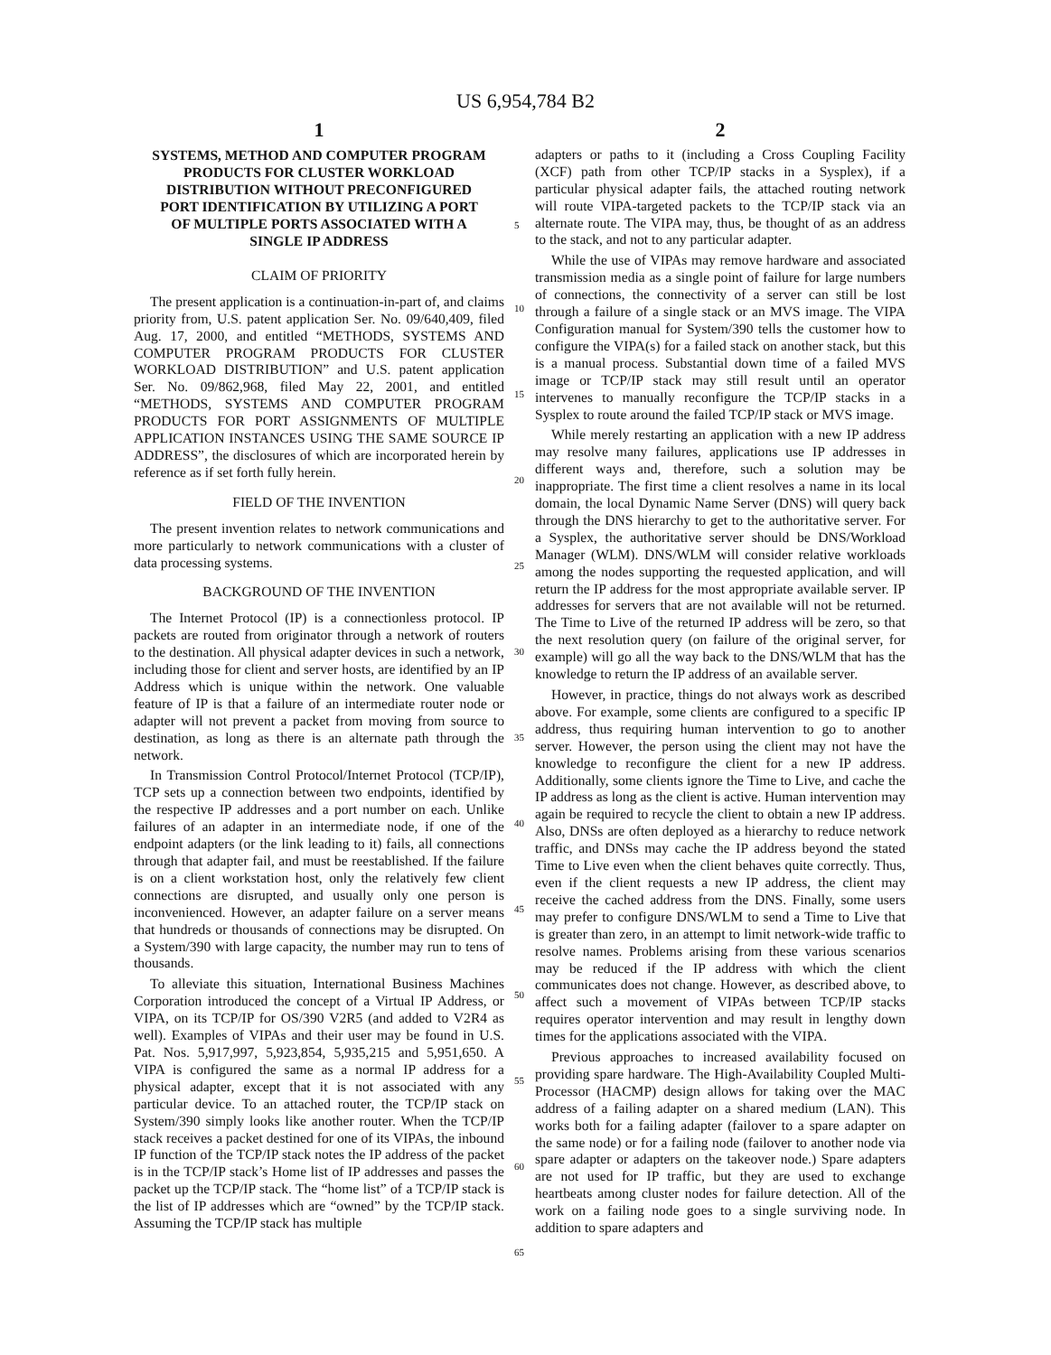US 6,954,784 B2
1
SYSTEMS, METHOD AND COMPUTER PROGRAM PRODUCTS FOR CLUSTER WORKLOAD DISTRIBUTION WITHOUT PRECONFIGURED PORT IDENTIFICATION BY UTILIZING A PORT OF MULTIPLE PORTS ASSOCIATED WITH A SINGLE IP ADDRESS
CLAIM OF PRIORITY
The present application is a continuation-in-part of, and claims priority from, U.S. patent application Ser. No. 09/640,409, filed Aug. 17, 2000, and entitled “METHODS, SYSTEMS AND COMPUTER PROGRAM PRODUCTS FOR CLUSTER WORKLOAD DISTRIBUTION” and U.S. patent application Ser. No. 09/862,968, filed May 22, 2001, and entitled “METHODS, SYSTEMS AND COMPUTER PROGRAM PRODUCTS FOR PORT ASSIGNMENTS OF MULTIPLE APPLICATION INSTANCES USING THE SAME SOURCE IP ADDRESS”, the disclosures of which are incorporated herein by reference as if set forth fully herein.
FIELD OF THE INVENTION
The present invention relates to network communications and more particularly to network communications with a cluster of data processing systems.
BACKGROUND OF THE INVENTION
The Internet Protocol (IP) is a connectionless protocol. IP packets are routed from originator through a network of routers to the destination. All physical adapter devices in such a network, including those for client and server hosts, are identified by an IP Address which is unique within the network. One valuable feature of IP is that a failure of an intermediate router node or adapter will not prevent a packet from moving from source to destination, as long as there is an alternate path through the network.
In Transmission Control Protocol/Internet Protocol (TCP/IP), TCP sets up a connection between two endpoints, identified by the respective IP addresses and a port number on each. Unlike failures of an adapter in an intermediate node, if one of the endpoint adapters (or the link leading to it) fails, all connections through that adapter fail, and must be reestablished. If the failure is on a client workstation host, only the relatively few client connections are disrupted, and usually only one person is inconvenienced. However, an adapter failure on a server means that hundreds or thousands of connections may be disrupted. On a System/390 with large capacity, the number may run to tens of thousands.
To alleviate this situation, International Business Machines Corporation introduced the concept of a Virtual IP Address, or VIPA, on its TCP/IP for OS/390 V2R5 (and added to V2R4 as well). Examples of VIPAs and their user may be found in U.S. Pat. Nos. 5,917,997, 5,923,854, 5,935,215 and 5,951,650. A VIPA is configured the same as a normal IP address for a physical adapter, except that it is not associated with any particular device. To an attached router, the TCP/IP stack on System/390 simply looks like another router. When the TCP/IP stack receives a packet destined for one of its VIPAs, the inbound IP function of the TCP/IP stack notes the IP address of the packet is in the TCP/IP stack’s Home list of IP addresses and passes the packet up the TCP/IP stack. The “home list” of a TCP/IP stack is the list of IP addresses which are “owned” by the TCP/IP stack. Assuming the TCP/IP stack has multiple
2
adapters or paths to it (including a Cross Coupling Facility (XCF) path from other TCP/IP stacks in a Sysplex), if a particular physical adapter fails, the attached routing network will route VIPA-targeted packets to the TCP/IP stack via an alternate route. The VIPA may, thus, be thought of as an address to the stack, and not to any particular adapter.
While the use of VIPAs may remove hardware and associated transmission media as a single point of failure for large numbers of connections, the connectivity of a server can still be lost through a failure of a single stack or an MVS image. The VIPA Configuration manual for System/390 tells the customer how to configure the VIPA(s) for a failed stack on another stack, but this is a manual process. Substantial down time of a failed MVS image or TCP/IP stack may still result until an operator intervenes to manually reconfigure the TCP/IP stacks in a Sysplex to route around the failed TCP/IP stack or MVS image.
While merely restarting an application with a new IP address may resolve many failures, applications use IP addresses in different ways and, therefore, such a solution may be inappropriate. The first time a client resolves a name in its local domain, the local Dynamic Name Server (DNS) will query back through the DNS hierarchy to get to the authoritative server. For a Sysplex, the authoritative server should be DNS/Workload Manager (WLM). DNS/WLM will consider relative workloads among the nodes supporting the requested application, and will return the IP address for the most appropriate available server. IP addresses for servers that are not available will not be returned. The Time to Live of the returned IP address will be zero, so that the next resolution query (on failure of the original server, for example) will go all the way back to the DNS/WLM that has the knowledge to return the IP address of an available server.
However, in practice, things do not always work as described above. For example, some clients are configured to a specific IP address, thus requiring human intervention to go to another server. However, the person using the client may not have the knowledge to reconfigure the client for a new IP address. Additionally, some clients ignore the Time to Live, and cache the IP address as long as the client is active. Human intervention may again be required to recycle the client to obtain a new IP address. Also, DNSs are often deployed as a hierarchy to reduce network traffic, and DNSs may cache the IP address beyond the stated Time to Live even when the client behaves quite correctly. Thus, even if the client requests a new IP address, the client may receive the cached address from the DNS. Finally, some users may prefer to configure DNS/WLM to send a Time to Live that is greater than zero, in an attempt to limit network-wide traffic to resolve names. Problems arising from these various scenarios may be reduced if the IP address with which the client communicates does not change. However, as described above, to affect such a movement of VIPAs between TCP/IP stacks requires operator intervention and may result in lengthy down times for the applications associated with the VIPA.
Previous approaches to increased availability focused on providing spare hardware. The High-Availability Coupled Multi-Processor (HACMP) design allows for taking over the MAC address of a failing adapter on a shared medium (LAN). This works both for a failing adapter (failover to a spare adapter on the same node) or for a failing node (failover to another node via spare adapter or adapters on the takeover node.) Spare adapters are not used for IP traffic, but they are used to exchange heartbeats among cluster nodes for failure detection. All of the work on a failing node goes to a single surviving node. In addition to spare adapters and
5
10
15
20
25
30
35
40
45
50
55
60
65